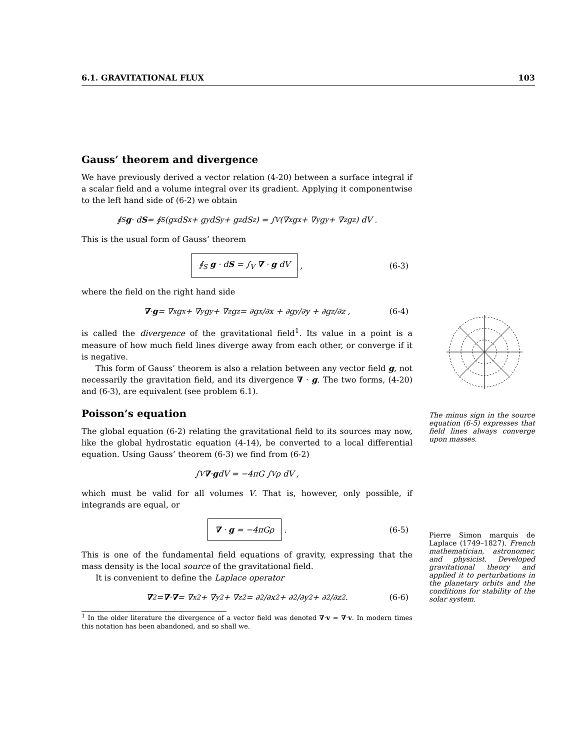6.1. GRAVITATIONAL FLUX 103
Gauss’ theorem and divergence
We have previously derived a vector relation (4-20) between a surface integral if a scalar field and a volume integral over its gradient. Applying it componentwise to the left hand side of (6-2) we obtain
∮<sub>S</sub> g · d S = ∮<sub>S</sub> (g<sub>x</sub>dS<sub>x</sub> + g<sub>y</sub>dS<sub>y</sub> + g<sub>z</sub>dS<sub>z</sub>) = ∫<sub>V</sub> (∇<sub>x</sub>g<sub>x</sub> + ∇<sub>y</sub>g<sub>y</sub> + ∇<sub>z</sub>g<sub>z</sub>) dV .
This is the usual form of Gauss’ theorem
∮<sub>S</sub> g · dS = ∫<sub>V</sub> ∇ · g dV , (6-3)
where the field on the right hand side
∇ · g = ∇<sub>x</sub>g<sub>x</sub> + ∇<sub>y</sub>g<sub>y</sub> + ∇<sub>z</sub>g<sub>z</sub> = ∂g<sub>x</sub>/∂x + ∂g<sub>y</sub>/∂y + ∂g<sub>z</sub>/∂z , (6-4)
is called the divergence of the gravitational field<sup>1</sup>. Its value in a point is a measure of how much field lines diverge away from each other, or converge if it is negative.
This form of Gauss’ theorem is also a relation between any vector field g, not necessarily the gravitation field, and its divergence ∇ · g. The two forms, (4-20) and (6-3), are equivalent (see problem 6.1).
Poisson’s equation
The global equation (6-2) relating the gravitational field to its sources may now, like the global hydrostatic equation (4-14), be converted to a local differential equation. Using Gauss’ theorem (6-3) we find from (6-2)
∫<sub>V</sub> ∇ · g dV = −4πG ∫<sub>V</sub> ρ dV ,
which must be valid for all volumes V. That is, however, only possible, if integrands are equal, or
∇ · g = −4πGρ . (6-5)
This is one of the fundamental field equations of gravity, expressing that the mass density is the local source of the gravitational field.
It is convenient to define the Laplace operator
∇<sup>2</sup> = ∇ · ∇ = ∇<sub>x</sub><sup>2</sup> + ∇<sub>y</sub><sup>2</sup> + ∇<sub>z</sub><sup>2</sup> = ∂<sup>2</sup>/∂x<sup>2</sup> + ∂<sup>2</sup>/∂y<sup>2</sup> + ∂<sup>2</sup>/∂z<sup>2</sup> . (6-6)
<sup>1</sup> In the older literature the divergence of a vector field was denoted ∇·v = ∇·v. In modern times this notation has been abandoned, and so shall we.
The minus sign in the source equation (6-5) expresses that field lines always converge upon masses.
Pierre Simon marquis de Laplace (1749–1827). French mathematician, astronomer, and physicist. Developed gravitational theory and applied it to perturbations in the planetary orbits and the conditions for stability of the solar system.